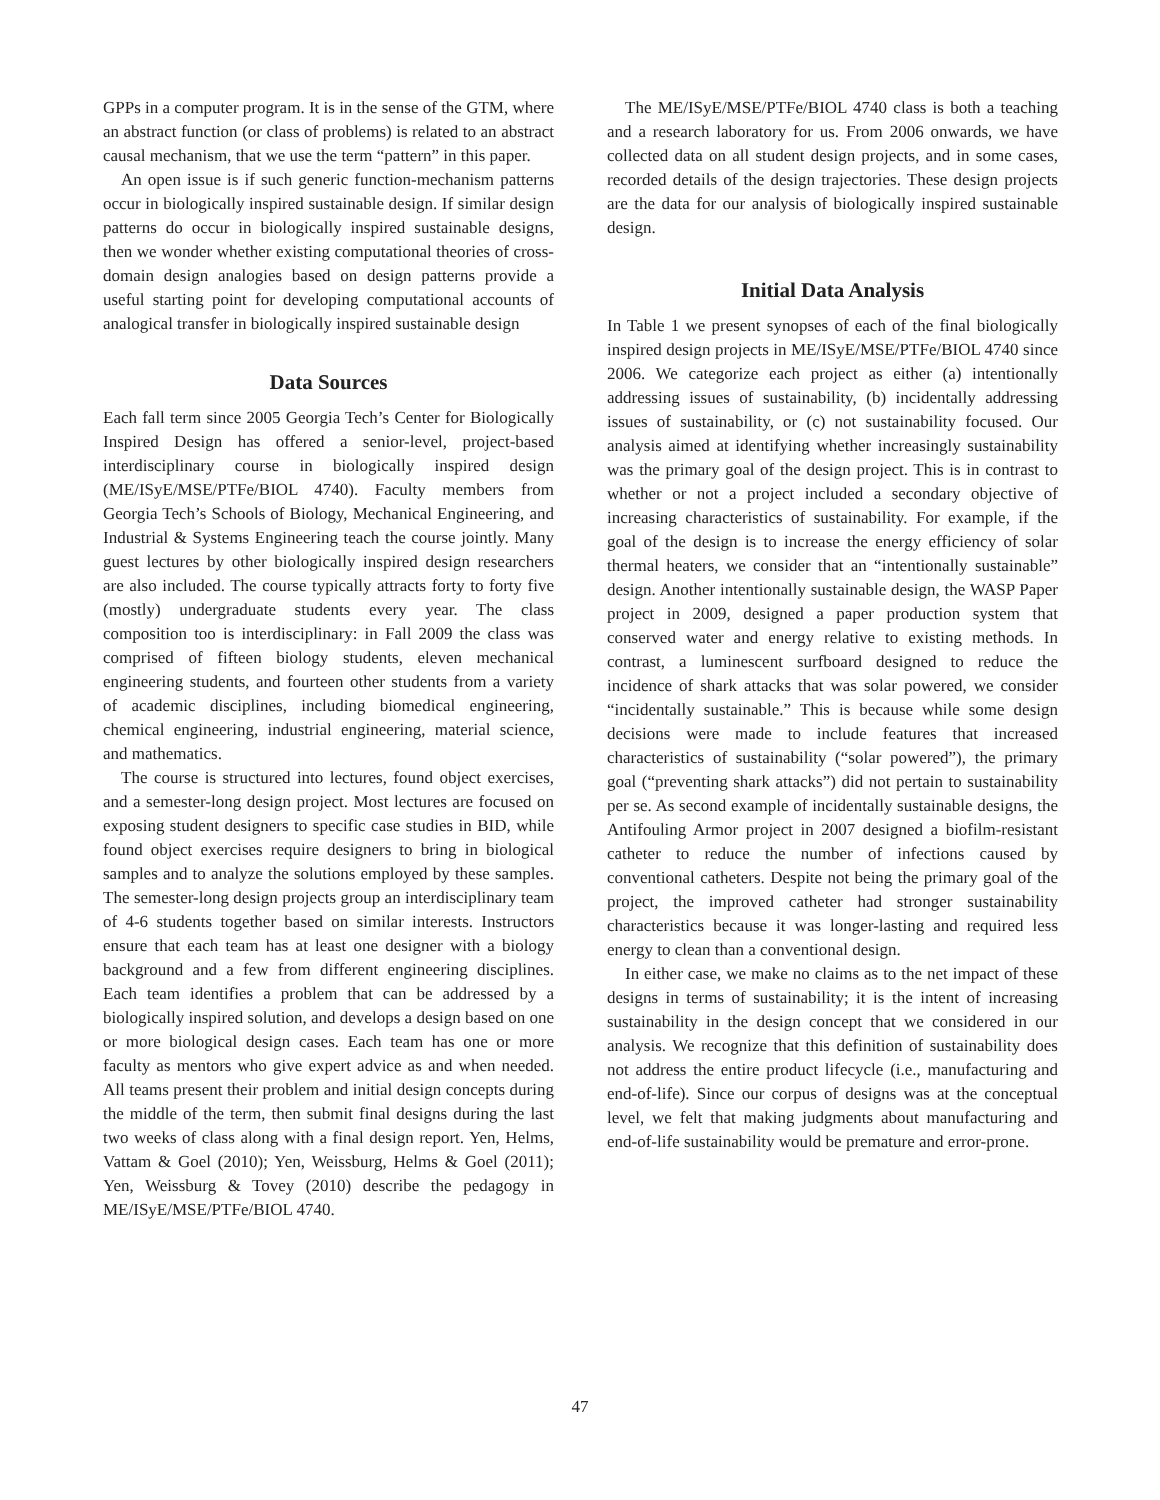GPPs in a computer program. It is in the sense of the GTM, where an abstract function (or class of problems) is related to an abstract causal mechanism, that we use the term “pattern” in this paper.
An open issue is if such generic function-mechanism patterns occur in biologically inspired sustainable design. If similar design patterns do occur in biologically inspired sustainable designs, then we wonder whether existing computational theories of cross-domain design analogies based on design patterns provide a useful starting point for developing computational accounts of analogical transfer in biologically inspired sustainable design
Data Sources
Each fall term since 2005 Georgia Tech’s Center for Biologically Inspired Design has offered a senior-level, project-based interdisciplinary course in biologically inspired design (ME/ISyE/MSE/PTFe/BIOL 4740). Faculty members from Georgia Tech’s Schools of Biology, Mechanical Engineering, and Industrial & Systems Engineering teach the course jointly. Many guest lectures by other biologically inspired design researchers are also included. The course typically attracts forty to forty five (mostly) undergraduate students every year. The class composition too is interdisciplinary: in Fall 2009 the class was comprised of fifteen biology students, eleven mechanical engineering students, and fourteen other students from a variety of academic disciplines, including biomedical engineering, chemical engineering, industrial engineering, material science, and mathematics.
The course is structured into lectures, found object exercises, and a semester-long design project. Most lectures are focused on exposing student designers to specific case studies in BID, while found object exercises require designers to bring in biological samples and to analyze the solutions employed by these samples. The semester-long design projects group an interdisciplinary team of 4-6 students together based on similar interests. Instructors ensure that each team has at least one designer with a biology background and a few from different engineering disciplines. Each team identifies a problem that can be addressed by a biologically inspired solution, and develops a design based on one or more biological design cases. Each team has one or more faculty as mentors who give expert advice as and when needed. All teams present their problem and initial design concepts during the middle of the term, then submit final designs during the last two weeks of class along with a final design report. Yen, Helms, Vattam & Goel (2010); Yen, Weissburg, Helms & Goel (2011); Yen, Weissburg & Tovey (2010) describe the pedagogy in ME/ISyE/MSE/PTFe/BIOL 4740.
The ME/ISyE/MSE/PTFe/BIOL 4740 class is both a teaching and a research laboratory for us. From 2006 onwards, we have collected data on all student design projects, and in some cases, recorded details of the design trajectories. These design projects are the data for our analysis of biologically inspired sustainable design.
Initial Data Analysis
In Table 1 we present synopses of each of the final biologically inspired design projects in ME/ISyE/MSE/PTFe/BIOL 4740 since 2006. We categorize each project as either (a) intentionally addressing issues of sustainability, (b) incidentally addressing issues of sustainability, or (c) not sustainability focused. Our analysis aimed at identifying whether increasingly sustainability was the primary goal of the design project. This is in contrast to whether or not a project included a secondary objective of increasing characteristics of sustainability. For example, if the goal of the design is to increase the energy efficiency of solar thermal heaters, we consider that an “intentionally sustainable” design. Another intentionally sustainable design, the WASP Paper project in 2009, designed a paper production system that conserved water and energy relative to existing methods. In contrast, a luminescent surfboard designed to reduce the incidence of shark attacks that was solar powered, we consider “incidentally sustainable.” This is because while some design decisions were made to include features that increased characteristics of sustainability (“solar powered”), the primary goal (“preventing shark attacks”) did not pertain to sustainability per se. As second example of incidentally sustainable designs, the Antifouling Armor project in 2007 designed a biofilm-resistant catheter to reduce the number of infections caused by conventional catheters. Despite not being the primary goal of the project, the improved catheter had stronger sustainability characteristics because it was longer-lasting and required less energy to clean than a conventional design.
In either case, we make no claims as to the net impact of these designs in terms of sustainability; it is the intent of increasing sustainability in the design concept that we considered in our analysis. We recognize that this definition of sustainability does not address the entire product lifecycle (i.e., manufacturing and end-of-life). Since our corpus of designs was at the conceptual level, we felt that making judgments about manufacturing and end-of-life sustainability would be premature and error-prone.
47